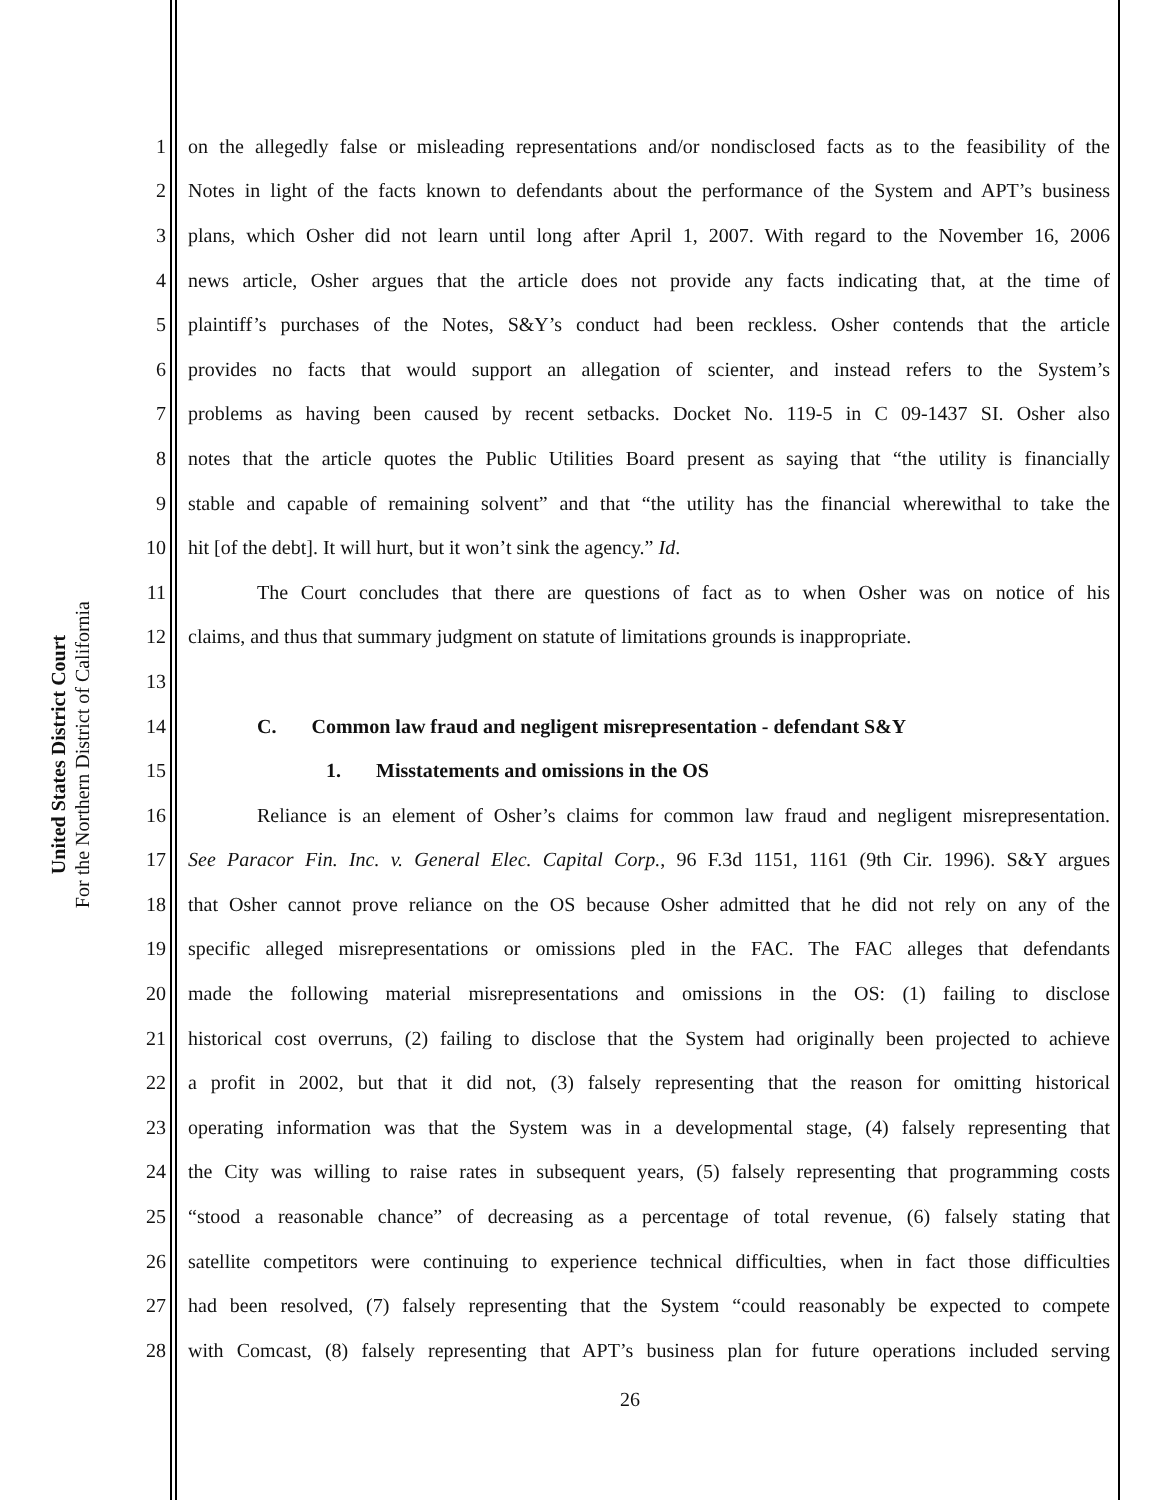United States District Court
For the Northern District of California
1 on the allegedly false or misleading representations and/or nondisclosed facts as to the feasibility of the
2 Notes in light of the facts known to defendants about the performance of the System and APT’s business
3 plans, which Osher did not learn until long after April 1, 2007. With regard to the November 16, 2006
4 news article, Osher argues that the article does not provide any facts indicating that, at the time of
5 plaintiff’s purchases of the Notes, S&Y’s conduct had been reckless. Osher contends that the article
6 provides no facts that would support an allegation of scienter, and instead refers to the System’s
7 problems as having been caused by recent setbacks. Docket No. 119-5 in C 09-1437 SI. Osher also
8 notes that the article quotes the Public Utilities Board present as saying that “the utility is financially
9 stable and capable of remaining solvent” and that “the utility has the financial wherewithal to take the
10 hit [of the debt]. It will hurt, but it won’t sink the agency.” Id.
11 The Court concludes that there are questions of fact as to when Osher was on notice of his
12 claims, and thus that summary judgment on statute of limitations grounds is inappropriate.
13
14 C. Common law fraud and negligent misrepresentation - defendant S&Y
15 1. Misstatements and omissions in the OS
16 Reliance is an element of Osher’s claims for common law fraud and negligent misrepresentation.
17 See Paracor Fin. Inc. v. General Elec. Capital Corp., 96 F.3d 1151, 1161 (9th Cir. 1996). S&Y argues
18 that Osher cannot prove reliance on the OS because Osher admitted that he did not rely on any of the
19 specific alleged misrepresentations or omissions pled in the FAC. The FAC alleges that defendants
20 made the following material misrepresentations and omissions in the OS: (1) failing to disclose
21 historical cost overruns, (2) failing to disclose that the System had originally been projected to achieve
22 a profit in 2002, but that it did not, (3) falsely representing that the reason for omitting historical
23 operating information was that the System was in a developmental stage, (4) falsely representing that
24 the City was willing to raise rates in subsequent years, (5) falsely representing that programming costs
25 “stood a reasonable chance” of decreasing as a percentage of total revenue, (6) falsely stating that
26 satellite competitors were continuing to experience technical difficulties, when in fact those difficulties
27 had been resolved, (7) falsely representing that the System “could reasonably be expected to compete
28 with Comcast, (8) falsely representing that APT’s business plan for future operations included serving
26